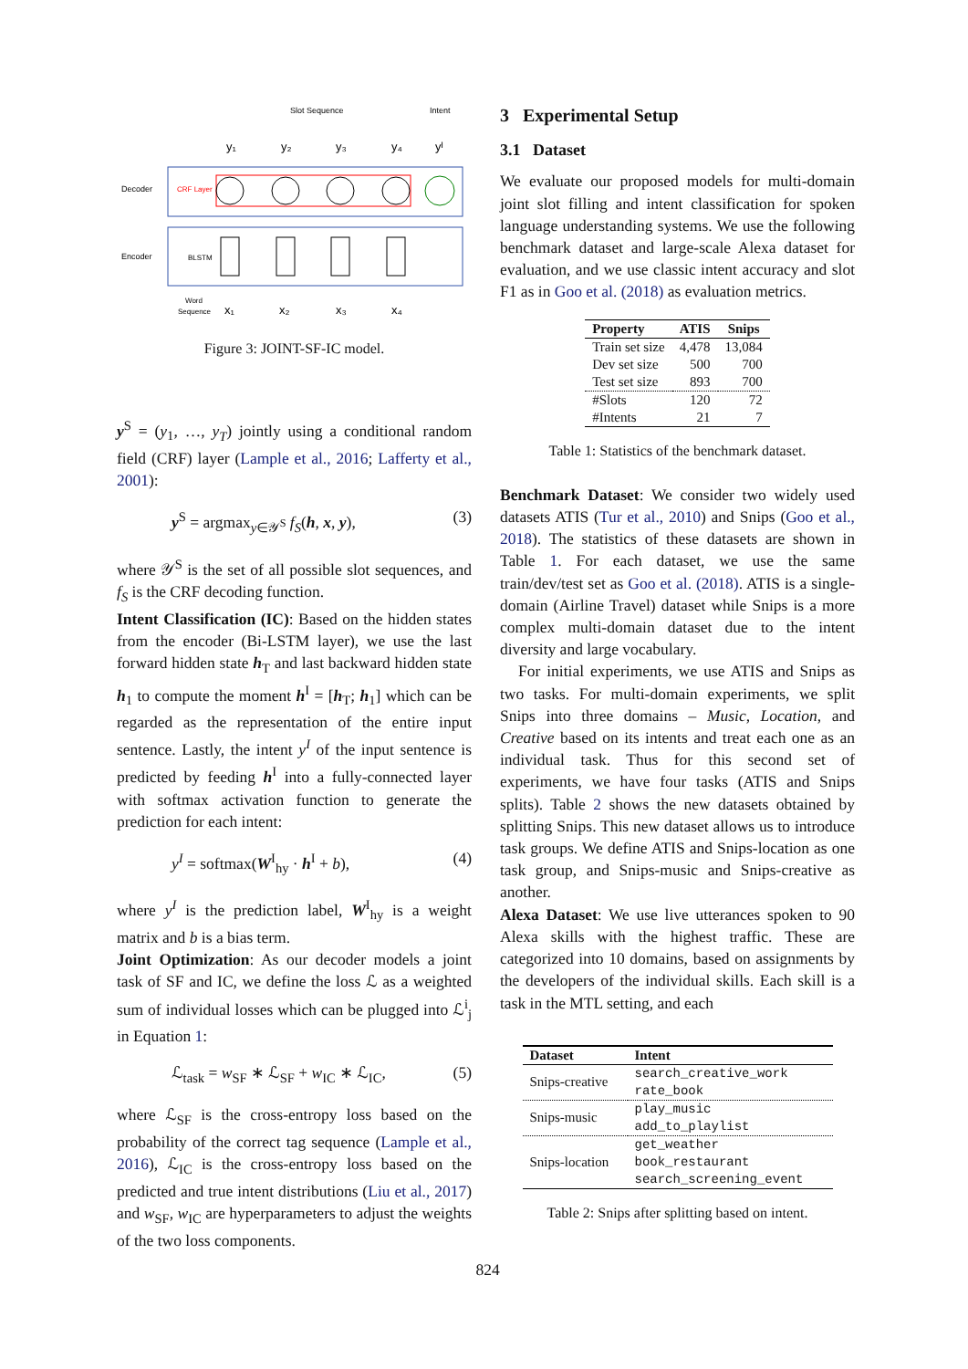Slot Sequence
Intent
Decoder
Encoder
CRF Layer
BLSTM
y₁
y₂
y₃
y₄
yᴵ
x₁
x₂
x₃
x₄
Word
Sequence
Figure 3: JOINT-SF-IC model.
y<sup>S</sup> = (y<sub>1</sub>, …, y<sub>T</sub>) jointly using a conditional random field (CRF) layer (Lample et al., 2016; Lafferty et al., 2001):
y<sup>S</sup> = argmax<sub>y∈𝒴<sup>S</sup></sub> f<sub>S</sub>(h, x, y), (3)
where 𝒴<sup>S</sup> is the set of all possible slot sequences, and f<sub>S</sub> is the CRF decoding function.
Intent Classification (IC): Based on the hidden states from the encoder (Bi-LSTM layer), we use the last forward hidden state h<sub>T</sub> and last backward hidden state h<sub>1</sub> to compute the moment h<sup>I</sup> = [h<sub>T</sub>; h<sub>1</sub>] which can be regarded as the representation of the entire input sentence. Lastly, the intent y<sup>I</sup> of the input sentence is predicted by feeding h<sup>I</sup> into a fully-connected layer with softmax activation function to generate the prediction for each intent:
y<sup>I</sup> = softmax(W<sup>I</sup><sub>hy</sub> · h<sup>I</sup> + b), (4)
where y<sup>I</sup> is the prediction label, W<sup>I</sup><sub>hy</sub> is a weight matrix and b is a bias term.
Joint Optimization: As our decoder models a joint task of SF and IC, we define the loss ℒ as a weighted sum of individual losses which can be plugged into ℒ<sup>i</sup><sub>j</sub> in Equation 1:
ℒ<sub>task</sub> = w<sub>SF</sub> ∗ ℒ<sub>SF</sub> + w<sub>IC</sub> ∗ ℒ<sub>IC</sub>, (5)
where ℒ<sub>SF</sub> is the cross-entropy loss based on the probability of the correct tag sequence (Lample et al., 2016), ℒ<sub>IC</sub> is the cross-entropy loss based on the predicted and true intent distributions (Liu et al., 2017) and w<sub>SF</sub>, w<sub>IC</sub> are hyperparameters to adjust the weights of the two loss components.
3 Experimental Setup
3.1 Dataset
We evaluate our proposed models for multi-domain joint slot filling and intent classification for spoken language understanding systems. We use the following benchmark dataset and large-scale Alexa dataset for evaluation, and we use classic intent accuracy and slot F1 as in Goo et al. (2018) as evaluation metrics.
| Property | ATIS | Snips |
| --- | --- | --- |
| Train set size | 4,478 | 13,084 |
| Dev set size | 500 | 700 |
| Test set size | 893 | 700 |
| #Slots | 120 | 72 |
| #Intents | 21 | 7 |
Table 1: Statistics of the benchmark dataset.
Benchmark Dataset: We consider two widely used datasets ATIS (Tur et al., 2010) and Snips (Goo et al., 2018). The statistics of these datasets are shown in Table 1. For each dataset, we use the same train/dev/test set as Goo et al. (2018). ATIS is a single-domain (Airline Travel) dataset while Snips is a more complex multi-domain dataset due to the intent diversity and large vocabulary.
For initial experiments, we use ATIS and Snips as two tasks. For multi-domain experiments, we split Snips into three domains – Music, Location, and Creative based on its intents and treat each one as an individual task. Thus for this second set of experiments, we have four tasks (ATIS and Snips splits). Table 2 shows the new datasets obtained by splitting Snips. This new dataset allows us to introduce task groups. We define ATIS and Snips-location as one task group, and Snips-music and Snips-creative as another.
Alexa Dataset: We use live utterances spoken to 90 Alexa skills with the highest traffic. These are categorized into 10 domains, based on assignments by the developers of the individual skills. Each skill is a task in the MTL setting, and each
| Dataset | Intent |
| --- | --- |
| Snips-creative | search_creative_work rate_book |
| Snips-music | play_music add_to_playlist |
| Snips-location | get_weather book_restaurant search_screening_event |
Table 2: Snips after splitting based on intent.
824